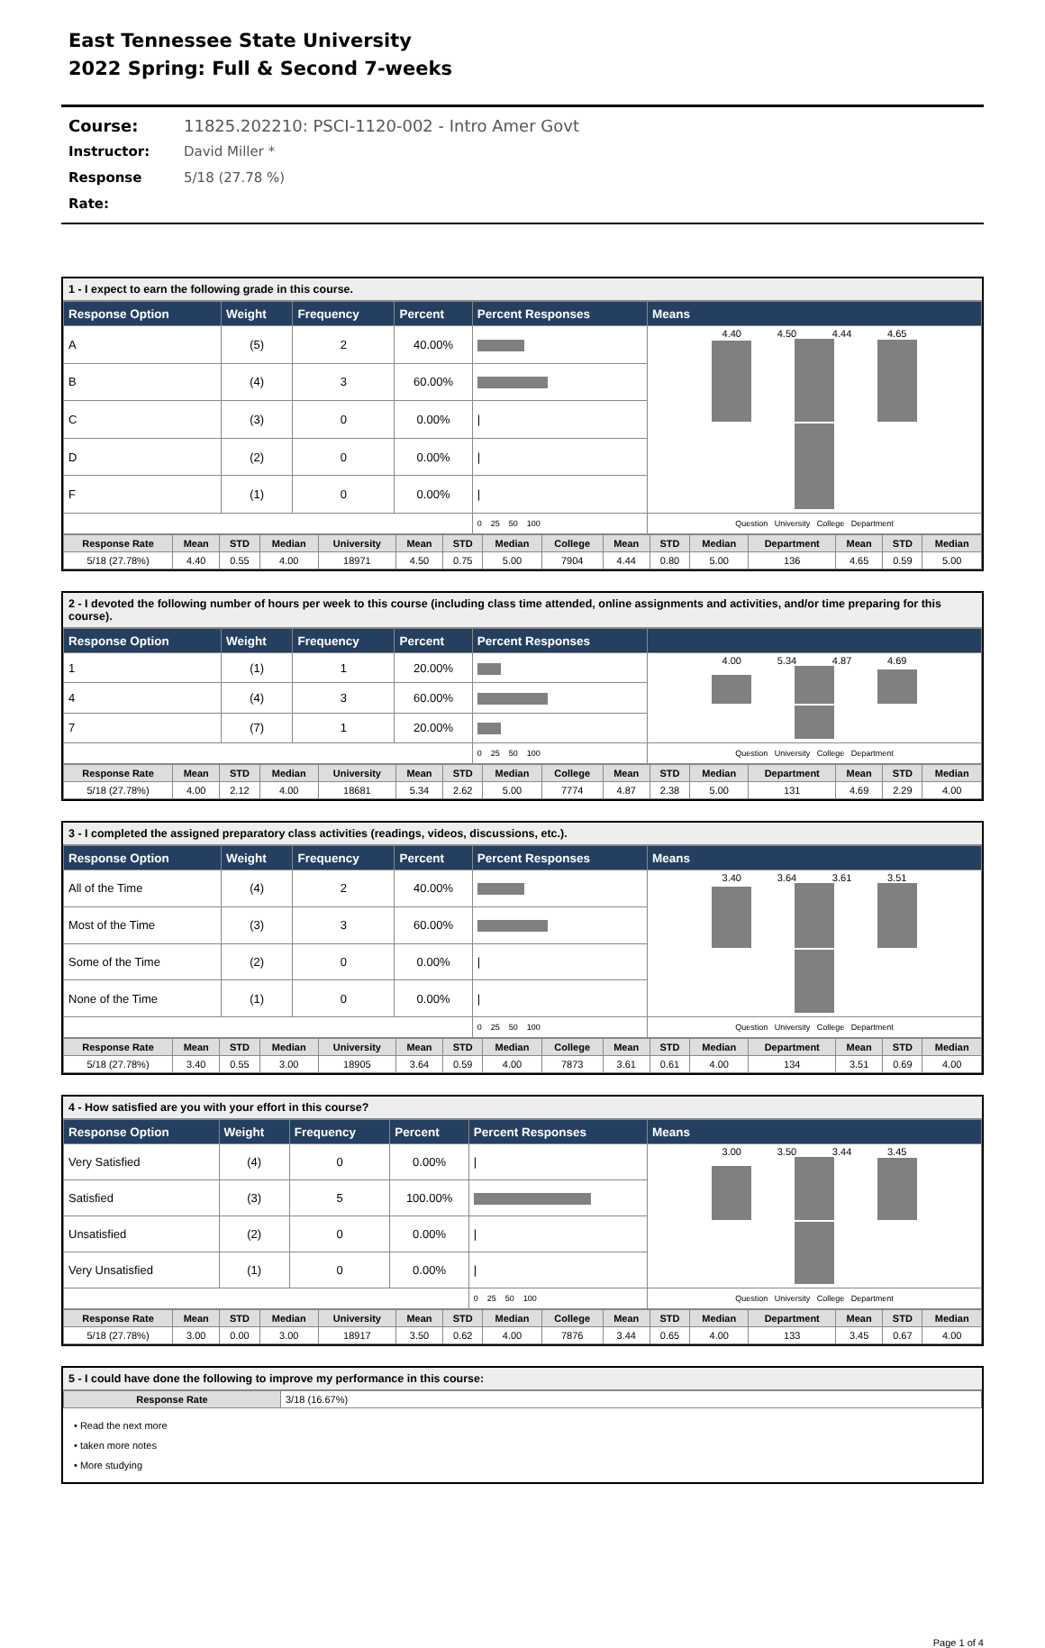East Tennessee State University
2022 Spring: Full & Second 7-weeks
Course: 11825.202210: PSCI-1120-002 - Intro Amer Govt
Instructor: David Miller *
Response Rate: 5/18 (27.78 %)
1 - I expect to earn the following grade in this course.
| Response Option | Weight | Frequency | Percent | Percent Responses | Means |
| --- | --- | --- | --- | --- | --- |
| A | (5) | 2 | 40.00% | | 4.40 4.50 4.44 4.65 |
| B | (4) | 3 | 60.00% | | |
| C | (3) | 0 | 0.00% | / | |
| D | (2) | 0 | 0.00% | / | |
| F | (1) | 0 | 0.00% | / | |
| | | | | 0 25 50 100 | Question University College Department |
| Response Rate | Mean | STD | Median | University | Mean | STD | Median | College | Mean | STD | Median | Department | Mean | STD | Median |
| --- | --- | --- | --- | --- | --- | --- | --- | --- | --- | --- | --- | --- | --- | --- | --- |
| 5/18 (27.78%) | 4.40 | 0.55 | 4.00 | 18971 | 4.50 | 0.75 | 5.00 | 7904 | 4.44 | 0.80 | 5.00 | 136 | 4.65 | 0.59 | 5.00 |
2 - I devoted the following number of hours per week to this course (including class time attended, online assignments and activities, and/or time preparing for this course).
| Response Option | Weight | Frequency | Percent | Percent Responses | |
| --- | --- | --- | --- | --- | --- |
| 1 | (1) | 1 | 20.00% | | 4.00 5.34 4.87 4.69 |
| 4 | (4) | 3 | 60.00% | | |
| 7 | (7) | 1 | 20.00% | | |
| | | | | 0 25 50 100 | Question University College Department |
| Response Rate | Mean | STD | Median | University | Mean | STD | Median | College | Mean | STD | Median | Department | Mean | STD | Median |
| --- | --- | --- | --- | --- | --- | --- | --- | --- | --- | --- | --- | --- | --- | --- | --- |
| 5/18 (27.78%) | 4.00 | 2.12 | 4.00 | 18681 | 5.34 | 2.62 | 5.00 | 7774 | 4.87 | 2.38 | 5.00 | 131 | 4.69 | 2.29 | 4.00 |
3 - I completed the assigned preparatory class activities (readings, videos, discussions, etc.).
| Response Option | Weight | Frequency | Percent | Percent Responses | Means |
| --- | --- | --- | --- | --- | --- |
| All of the Time | (4) | 2 | 40.00% | | 3.40 3.64 3.61 3.51 |
| Most of the Time | (3) | 3 | 60.00% | | |
| Some of the Time | (2) | 0 | 0.00% | / | |
| None of the Time | (1) | 0 | 0.00% | / | |
| | | | | 0 25 50 100 | Question University College Department |
| Response Rate | Mean | STD | Median | University | Mean | STD | Median | College | Mean | STD | Median | Department | Mean | STD | Median |
| --- | --- | --- | --- | --- | --- | --- | --- | --- | --- | --- | --- | --- | --- | --- | --- |
| 5/18 (27.78%) | 3.40 | 0.55 | 3.00 | 18905 | 3.64 | 0.59 | 4.00 | 7873 | 3.61 | 0.61 | 4.00 | 134 | 3.51 | 0.69 | 4.00 |
4 - How satisfied are you with your effort in this course?
| Response Option | Weight | Frequency | Percent | Percent Responses | Means |
| --- | --- | --- | --- | --- | --- |
| Very Satisfied | (4) | 0 | 0.00% | / | 3.00 3.50 3.44 3.45 |
| Satisfied | (3) | 5 | 100.00% | | |
| Unsatisfied | (2) | 0 | 0.00% | / | |
| Very Unsatisfied | (1) | 0 | 0.00% | / | |
| | | | | 0 25 50 100 | Question University College Department |
| Response Rate | Mean | STD | Median | University | Mean | STD | Median | College | Mean | STD | Median | Department | Mean | STD | Median |
| --- | --- | --- | --- | --- | --- | --- | --- | --- | --- | --- | --- | --- | --- | --- | --- |
| 5/18 (27.78%) | 3.00 | 0.00 | 3.00 | 18917 | 3.50 | 0.62 | 4.00 | 7876 | 3.44 | 0.65 | 4.00 | 133 | 3.45 | 0.67 | 4.00 |
5 - I could have done the following to improve my performance in this course:
| Response Rate | 3/18 (16.67%) |
• Read the next more
• taken more notes
• More studying
Page 1 of 4